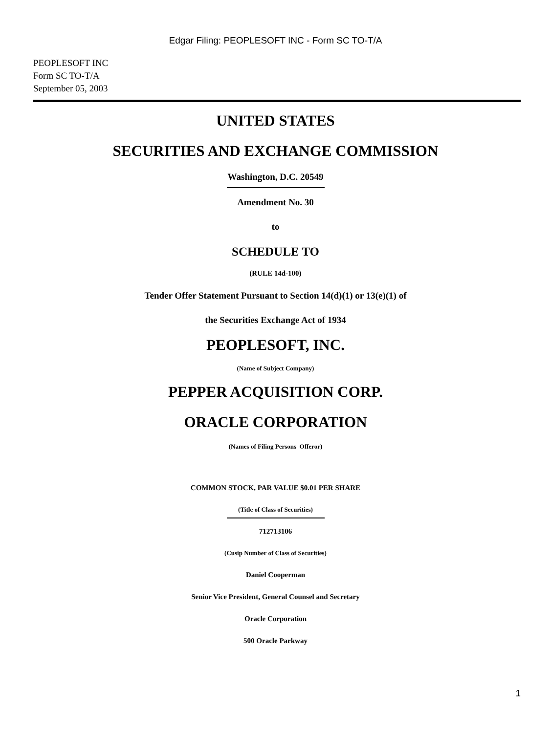Edgar Filing: PEOPLESOFT INC - Form SC TO-T/A
PEOPLESOFT INC
Form SC TO-T/A
September 05, 2003
UNITED STATES
SECURITIES AND EXCHANGE COMMISSION
Washington, D.C. 20549
Amendment No. 30
to
SCHEDULE TO
(RULE 14d-100)
Tender Offer Statement Pursuant to Section 14(d)(1) or 13(e)(1) of
the Securities Exchange Act of 1934
PEOPLESOFT, INC.
(Name of Subject Company)
PEPPER ACQUISITION CORP.
ORACLE CORPORATION
(Names of Filing Persons Offeror)
COMMON STOCK, PAR VALUE $0.01 PER SHARE
(Title of Class of Securities)
712713106
(Cusip Number of Class of Securities)
Daniel Cooperman
Senior Vice President, General Counsel and Secretary
Oracle Corporation
500 Oracle Parkway
1